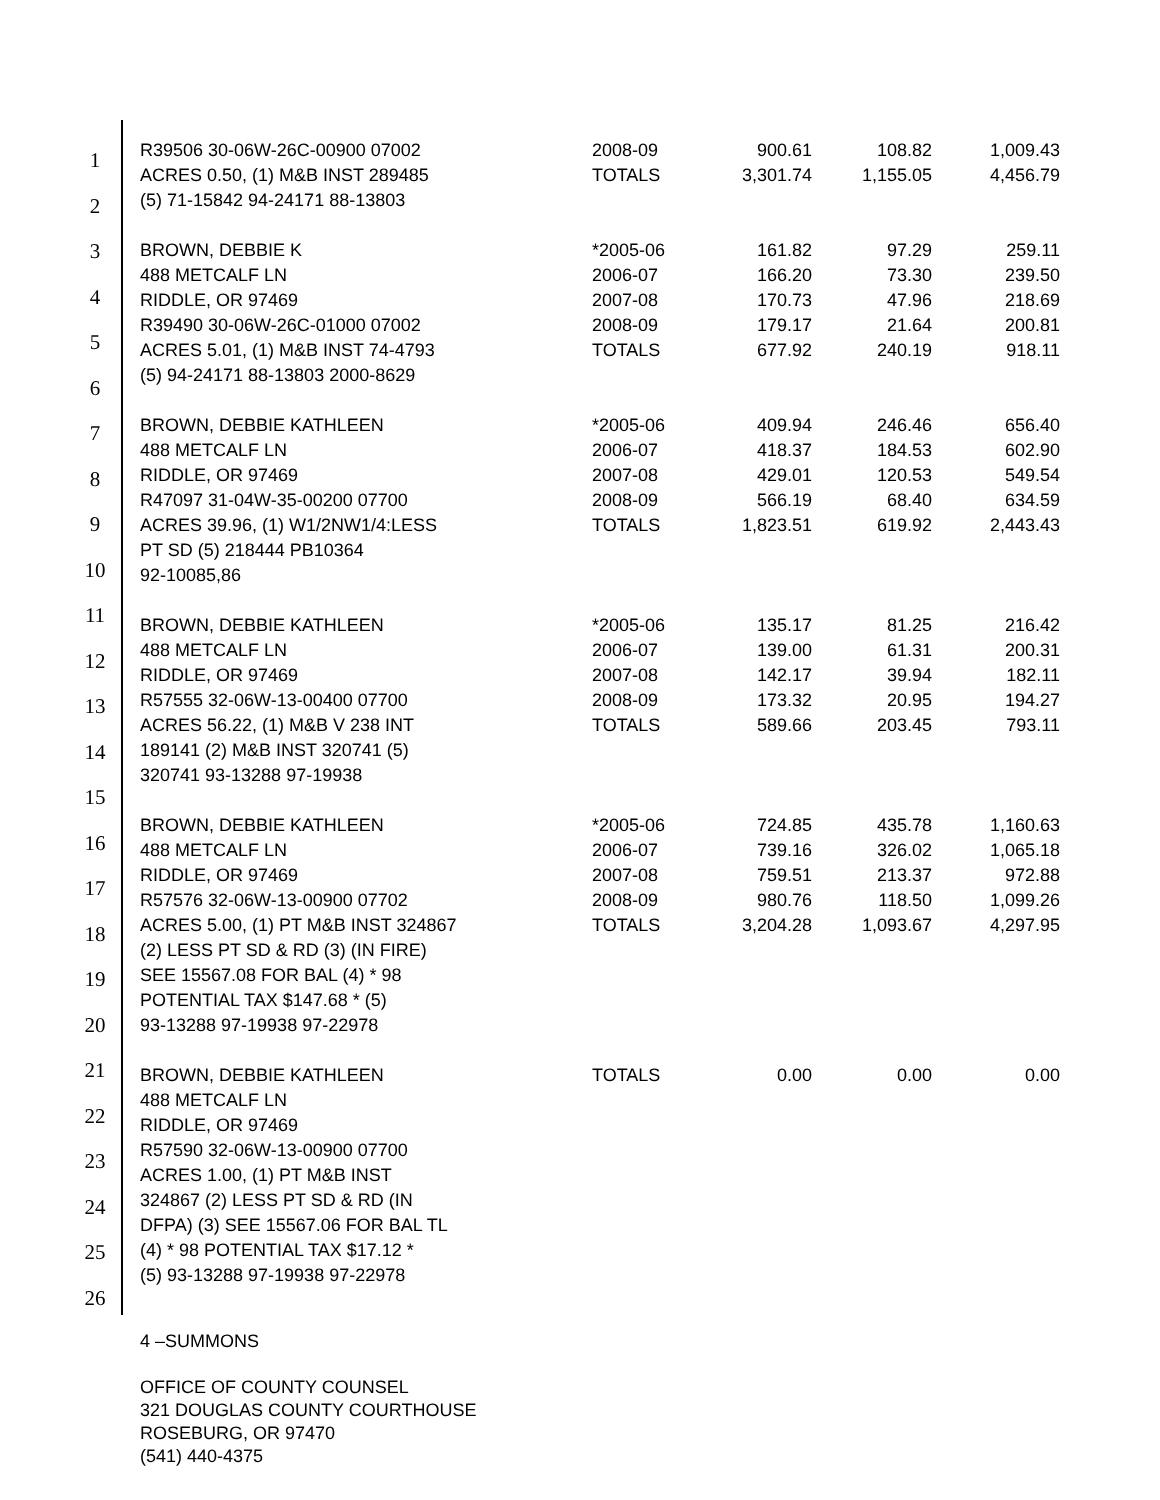1
2
3
4
5
6
7
8
9
10
11
12
13
14
15
16
17
18
19
20
21
22
23
24
25
26
| R39506 30-06W-26C-00900 07002 ACRES 0.50, (1) M&B INST 289485 (5) 71-15842 94-24171 88-13803 | 2008-09 TOTALS | 900.61 3,301.74 | 108.82 1,155.05 | 1,009.43 4,456.79 |
| BROWN, DEBBIE K 488 METCALF LN RIDDLE, OR 97469 R39490 30-06W-26C-01000 07002 ACRES 5.01, (1) M&B INST 74-4793 (5) 94-24171 88-13803 2000-8629 | *2005-06 2006-07 2007-08 2008-09 TOTALS | 161.82 166.20 170.73 179.17 677.92 | 97.29 73.30 47.96 21.64 240.19 | 259.11 239.50 218.69 200.81 918.11 |
| BROWN, DEBBIE KATHLEEN 488 METCALF LN RIDDLE, OR 97469 R47097 31-04W-35-00200 07700 ACRES 39.96, (1) W1/2NW1/4:LESS PT SD (5) 218444 PB10364 92-10085,86 | *2005-06 2006-07 2007-08 2008-09 TOTALS | 409.94 418.37 429.01 566.19 1,823.51 | 246.46 184.53 120.53 68.40 619.92 | 656.40 602.90 549.54 634.59 2,443.43 |
| BROWN, DEBBIE KATHLEEN 488 METCALF LN RIDDLE, OR 97469 R57555 32-06W-13-00400 07700 ACRES 56.22, (1) M&B V 238 INT 189141 (2) M&B INST 320741 (5) 320741 93-13288 97-19938 | *2005-06 2006-07 2007-08 2008-09 TOTALS | 135.17 139.00 142.17 173.32 589.66 | 81.25 61.31 39.94 20.95 203.45 | 216.42 200.31 182.11 194.27 793.11 |
| BROWN, DEBBIE KATHLEEN 488 METCALF LN RIDDLE, OR 97469 R57576 32-06W-13-00900 07702 ACRES 5.00, (1) PT M&B INST 324867 (2) LESS PT SD & RD (3) (IN FIRE) SEE 15567.08 FOR BAL (4) * 98 POTENTIAL TAX $147.68 * (5) 93-13288 97-19938 97-22978 | *2005-06 2006-07 2007-08 2008-09 TOTALS | 724.85 739.16 759.51 980.76 3,204.28 | 435.78 326.02 213.37 118.50 1,093.67 | 1,160.63 1,065.18 972.88 1,099.26 4,297.95 |
| BROWN, DEBBIE KATHLEEN 488 METCALF LN RIDDLE, OR 97469 R57590 32-06W-13-00900 07700 ACRES 1.00, (1) PT M&B INST 324867 (2) LESS PT SD & RD (IN DFPA) (3) SEE 15567.06 FOR BAL TL (4) * 98 POTENTIAL TAX $17.12 * (5) 93-13288 97-19938 97-22978 | TOTALS | 0.00 | 0.00 | 0.00 |
4 –SUMMONS
OFFICE OF COUNTY COUNSEL
321 DOUGLAS COUNTY COURTHOUSE
ROSEBURG, OR 97470
(541) 440-4375